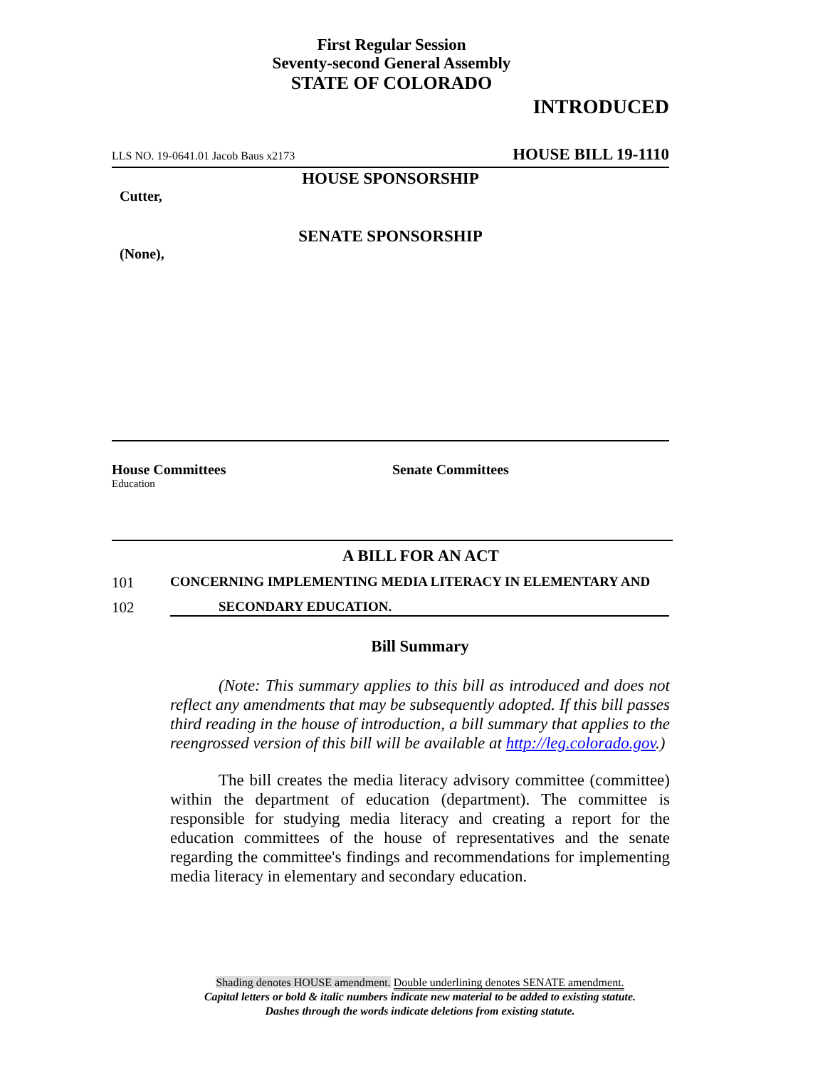First Regular Session
Seventy-second General Assembly
STATE OF COLORADO
INTRODUCED
LLS NO. 19-0641.01 Jacob Baus x2173 HOUSE BILL 19-1110
HOUSE SPONSORSHIP
Cutter,
SENATE SPONSORSHIP
(None),
House Committees
Education
Senate Committees
A BILL FOR AN ACT
101 CONCERNING IMPLEMENTING MEDIA LITERACY IN ELEMENTARY AND
102 SECONDARY EDUCATION.
Bill Summary
(Note: This summary applies to this bill as introduced and does not reflect any amendments that may be subsequently adopted. If this bill passes third reading in the house of introduction, a bill summary that applies to the reengrossed version of this bill will be available at http://leg.colorado.gov.)
The bill creates the media literacy advisory committee (committee) within the department of education (department). The committee is responsible for studying media literacy and creating a report for the education committees of the house of representatives and the senate regarding the committee's findings and recommendations for implementing media literacy in elementary and secondary education.
Shading denotes HOUSE amendment. Double underlining denotes SENATE amendment.
Capital letters or bold & italic numbers indicate new material to be added to existing statute.
Dashes through the words indicate deletions from existing statute.